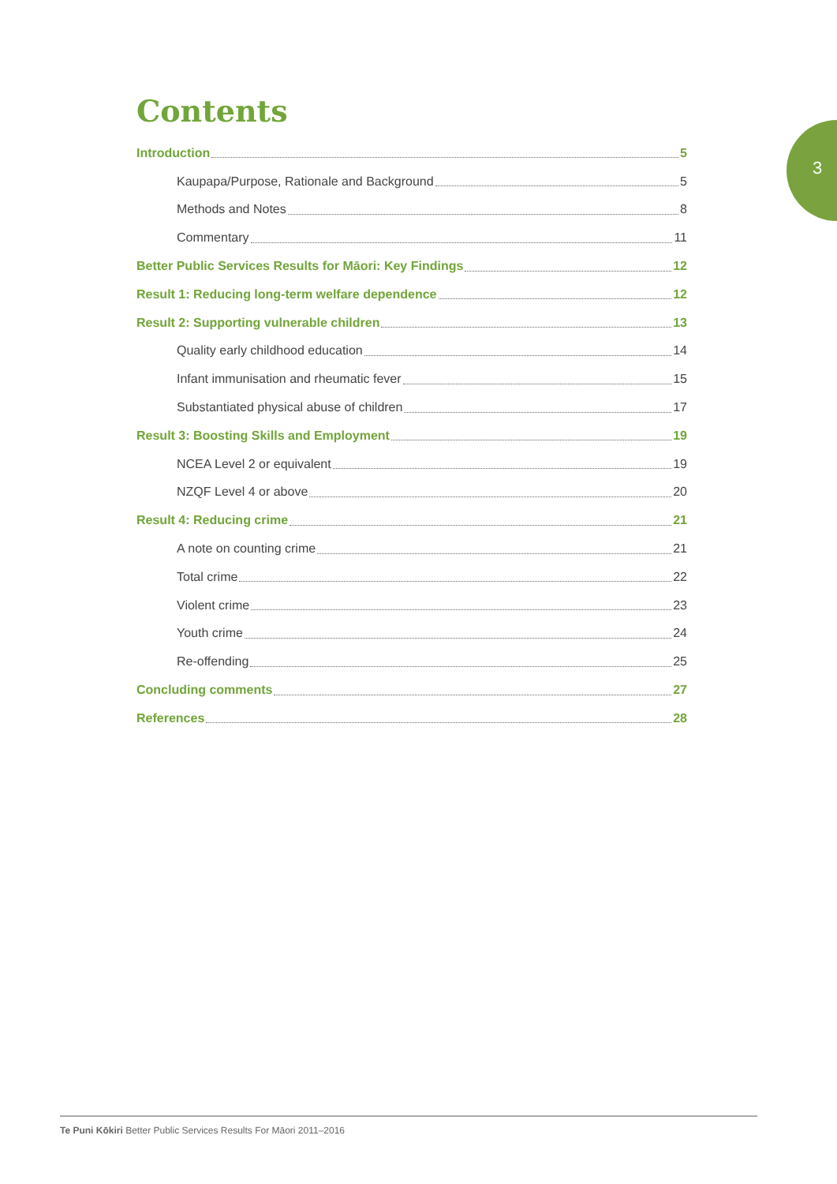3
Contents
Introduction 5
Kaupapa/Purpose, Rationale and Background 5
Methods and Notes 8
Commentary 11
Better Public Services Results for Māori: Key Findings 12
Result 1: Reducing long-term welfare dependence 12
Result 2: Supporting vulnerable children 13
Quality early childhood education 14
Infant immunisation and rheumatic fever 15
Substantiated physical abuse of children 17
Result 3: Boosting Skills and Employment 19
NCEA Level 2 or equivalent 19
NZQF Level 4 or above 20
Result 4: Reducing crime 21
A note on counting crime 21
Total crime 22
Violent crime 23
Youth crime 24
Re-offending 25
Concluding comments 27
References 28
Te Puni Kōkiri Better Public Services Results For Māori 2011–2016